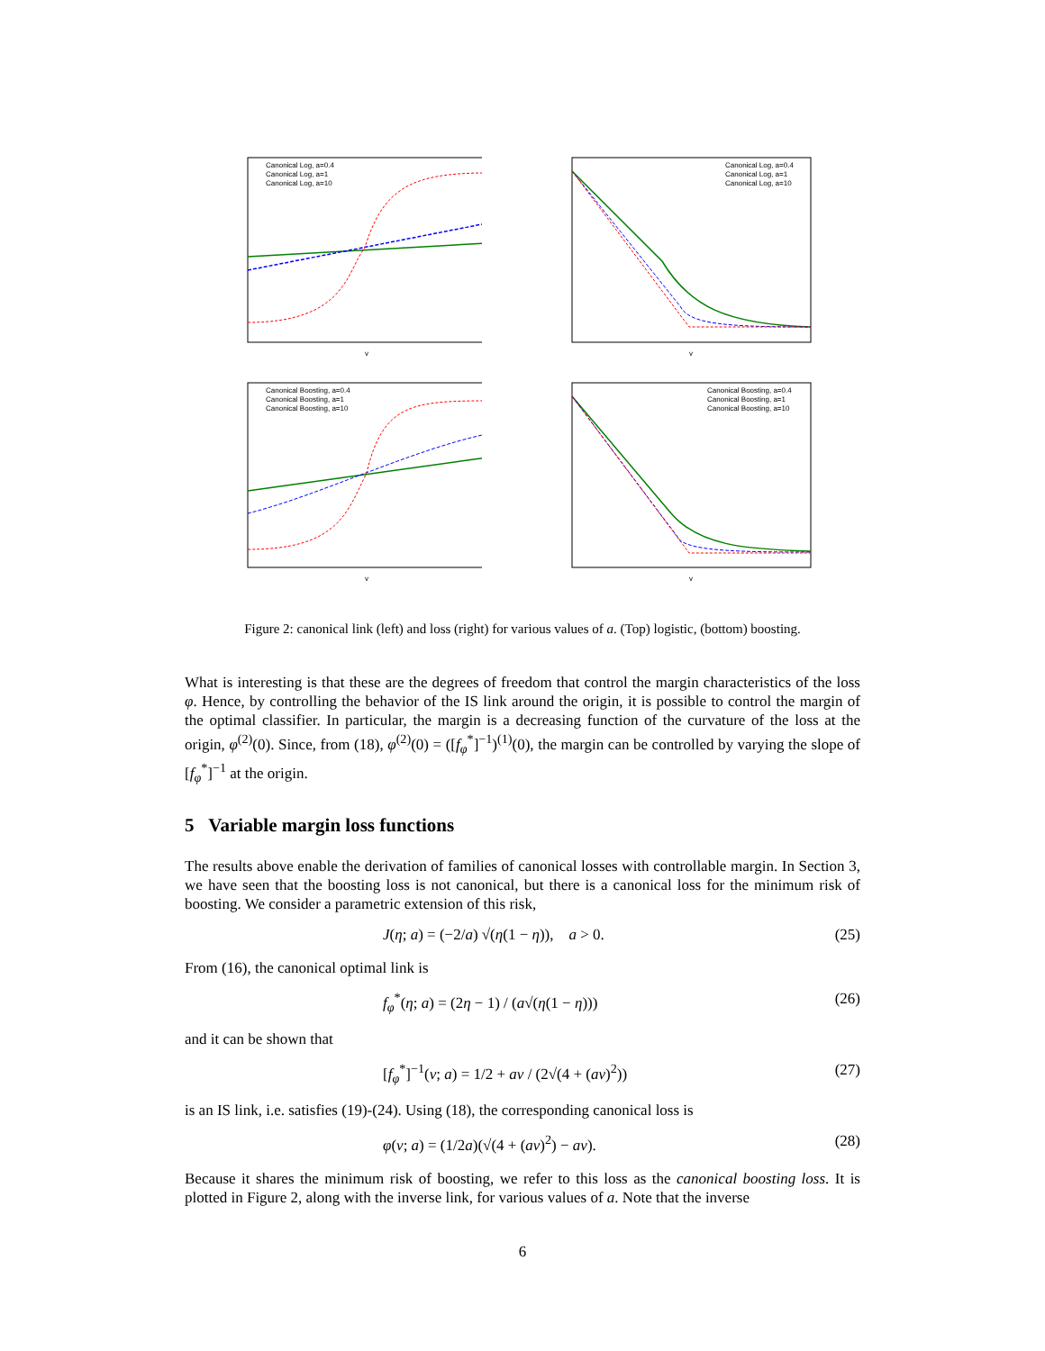Canonical Log, a=0.4
Canonical Log, a=1
Canonical Log, a=10
v
Canonical Log, a=0.4
Canonical Log, a=1
Canonical Log, a=10
v
Canonical Boosting, a=0.4
Canonical Boosting, a=1
Canonical Boosting, a=10
v
Canonical Boosting, a=0.4
Canonical Boosting, a=1
Canonical Boosting, a=10
v
Figure 2: canonical link (left) and loss (right) for various values of a. (Top) logistic, (bottom) boosting.
What is interesting is that these are the degrees of freedom that control the margin characteristics of the loss φ. Hence, by controlling the behavior of the IS link around the origin, it is possible to control the margin of the optimal classifier. In particular, the margin is a decreasing function of the curvature of the loss at the origin, φ<sup>(2)</sup>(0). Since, from (18), φ<sup>(2)</sup>(0) = ([f<sub>φ</sub><sup>*</sup>]<sup>−1</sup>)<sup>(1)</sup>(0), the margin can be controlled by varying the slope of [f<sub>φ</sub><sup>*</sup>]<sup>−1</sup> at the origin.
5 Variable margin loss functions
The results above enable the derivation of families of canonical losses with controllable margin. In Section 3, we have seen that the boosting loss is not canonical, but there is a canonical loss for the minimum risk of boosting. We consider a parametric extension of this risk,
J(η; a) = (−2/a) √(η(1 − η)), a > 0. (25)
From (16), the canonical optimal link is
f<sub>φ</sub><sup>*</sup>(η; a) = (2η − 1) / (a√(η(1 − η))) (26)
and it can be shown that
[f<sub>φ</sub><sup>*</sup>]<sup>−1</sup>(v; a) = 1/2 + av / (2√(4 + (av)<sup>2</sup>)) (27)
is an IS link, i.e. satisfies (19)-(24). Using (18), the corresponding canonical loss is
φ(v; a) = (1/2a)(√(4 + (av)<sup>2</sup>) − av). (28)
Because it shares the minimum risk of boosting, we refer to this loss as the canonical boosting loss. It is plotted in Figure 2, along with the inverse link, for various values of a. Note that the inverse
6